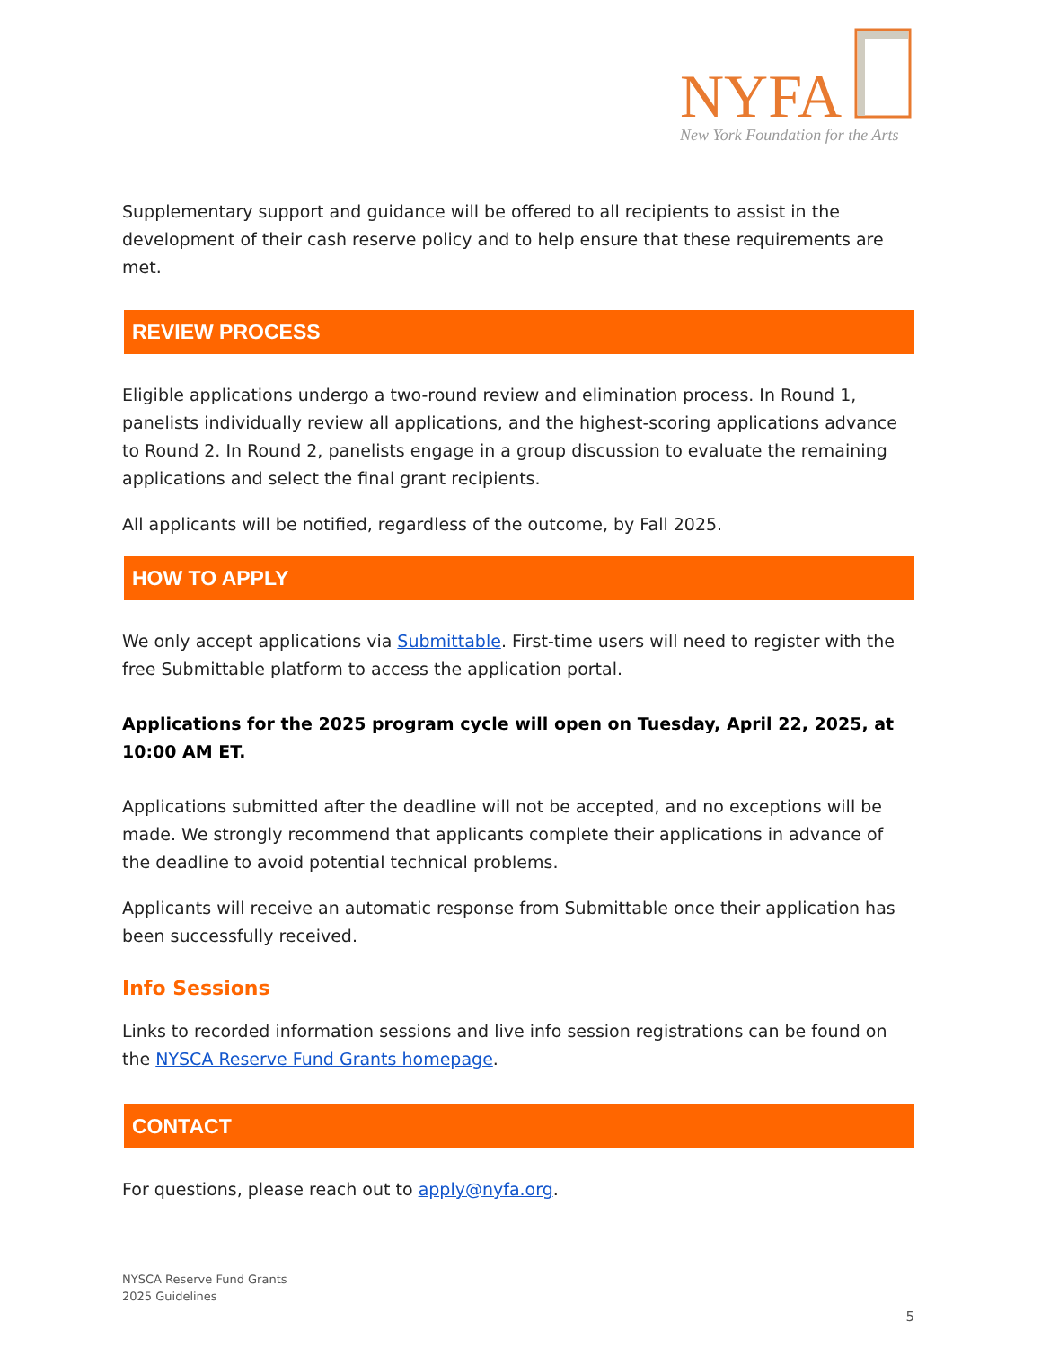NYFA
New York Foundation for the Arts
Supplementary support and guidance will be offered to all recipients to assist in the development of their cash reserve policy and to help ensure that these requirements are met.
REVIEW PROCESS
Eligible applications undergo a two-round review and elimination process. In Round 1, panelists individually review all applications, and the highest-scoring applications advance to Round 2. In Round 2, panelists engage in a group discussion to evaluate the remaining applications and select the final grant recipients.
All applicants will be notified, regardless of the outcome, by Fall 2025.
HOW TO APPLY
We only accept applications via Submittable. First-time users will need to register with the free Submittable platform to access the application portal.
Applications for the 2025 program cycle will open on Tuesday, April 22, 2025, at 10:00 AM ET.
Applications submitted after the deadline will not be accepted, and no exceptions will be made. We strongly recommend that applicants complete their applications in advance of the deadline to avoid potential technical problems.
Applicants will receive an automatic response from Submittable once their application has been successfully received.
Info Sessions
Links to recorded information sessions and live info session registrations can be found on the NYSCA Reserve Fund Grants homepage.
CONTACT
For questions, please reach out to apply@nyfa.org.
NYSCA Reserve Fund Grants
2025 Guidelines
5